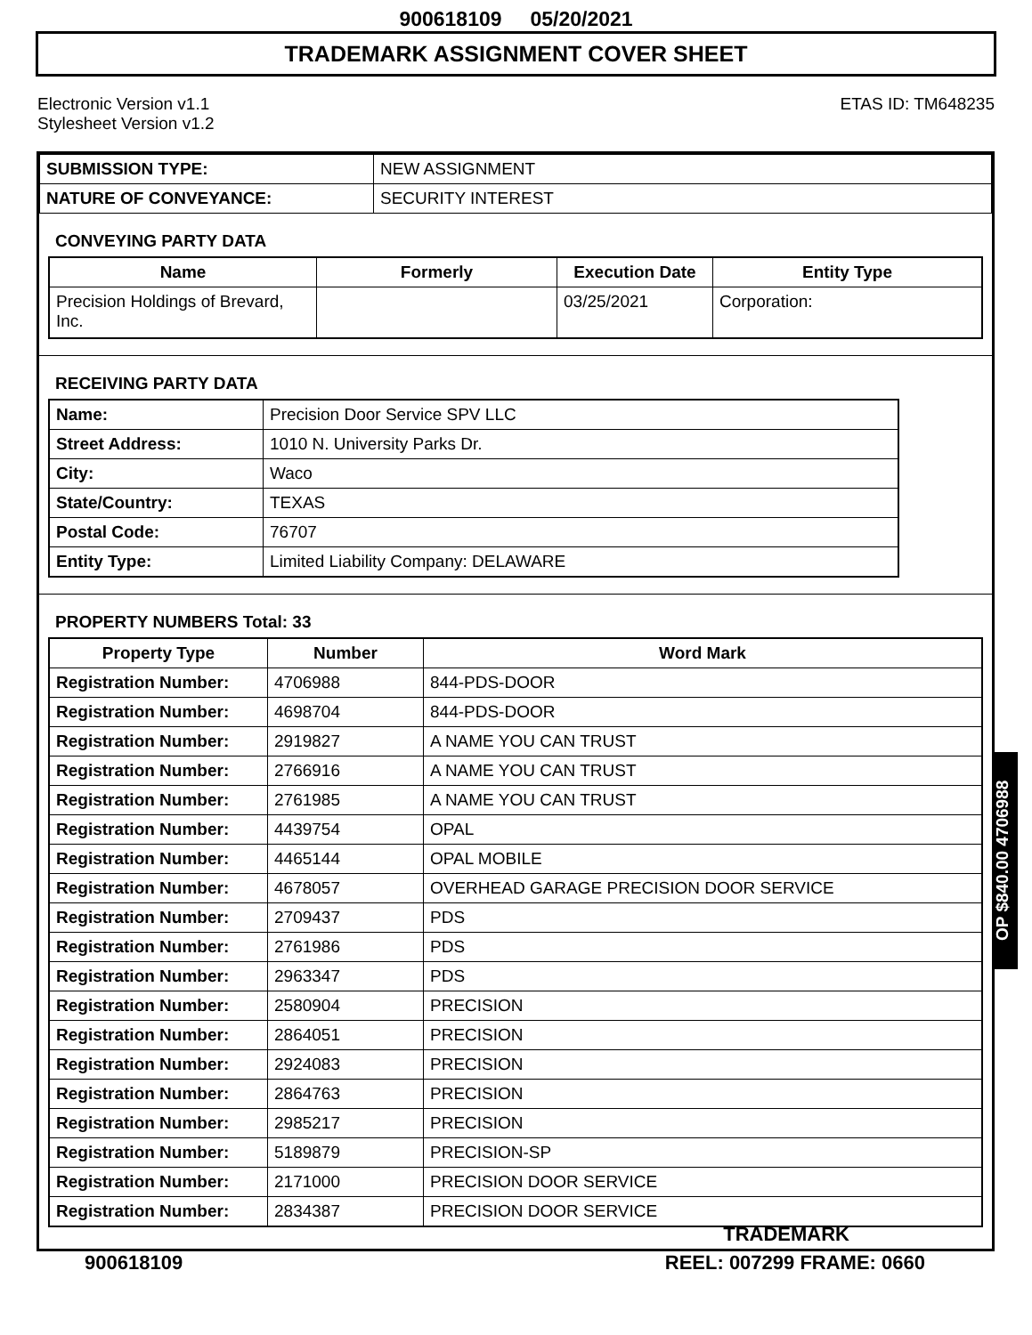900618109 05/20/2021
TRADEMARK ASSIGNMENT COVER SHEET
Electronic Version v1.1
Stylesheet Version v1.2
ETAS ID: TM648235
| SUBMISSION TYPE: | NEW ASSIGNMENT |
| NATURE OF CONVEYANCE: | SECURITY INTEREST |
CONVEYING PARTY DATA
| Name | Formerly | Execution Date | Entity Type |
| --- | --- | --- | --- |
| Precision Holdings of Brevard, Inc. | | 03/25/2021 | Corporation: |
RECEIVING PARTY DATA
| Name: | Precision Door Service SPV LLC |
| Street Address: | 1010 N. University Parks Dr. |
| City: | Waco |
| State/Country: | TEXAS |
| Postal Code: | 76707 |
| Entity Type: | Limited Liability Company: DELAWARE |
PROPERTY NUMBERS Total: 33
| Property Type | Number | Word Mark |
| --- | --- | --- |
| Registration Number: | 4706988 | 844-PDS-DOOR |
| Registration Number: | 4698704 | 844-PDS-DOOR |
| Registration Number: | 2919827 | A NAME YOU CAN TRUST |
| Registration Number: | 2766916 | A NAME YOU CAN TRUST |
| Registration Number: | 2761985 | A NAME YOU CAN TRUST |
| Registration Number: | 4439754 | OPAL |
| Registration Number: | 4465144 | OPAL MOBILE |
| Registration Number: | 4678057 | OVERHEAD GARAGE PRECISION DOOR SERVICE |
| Registration Number: | 2709437 | PDS |
| Registration Number: | 2761986 | PDS |
| Registration Number: | 2963347 | PDS |
| Registration Number: | 2580904 | PRECISION |
| Registration Number: | 2864051 | PRECISION |
| Registration Number: | 2924083 | PRECISION |
| Registration Number: | 2864763 | PRECISION |
| Registration Number: | 2985217 | PRECISION |
| Registration Number: | 5189879 | PRECISION-SP |
| Registration Number: | 2171000 | PRECISION DOOR SERVICE |
| Registration Number: | 2834387 | PRECISION DOOR SERVICE |
TRADEMARK
OP $840.00 4706988
900618109 REEL: 007299 FRAME: 0660